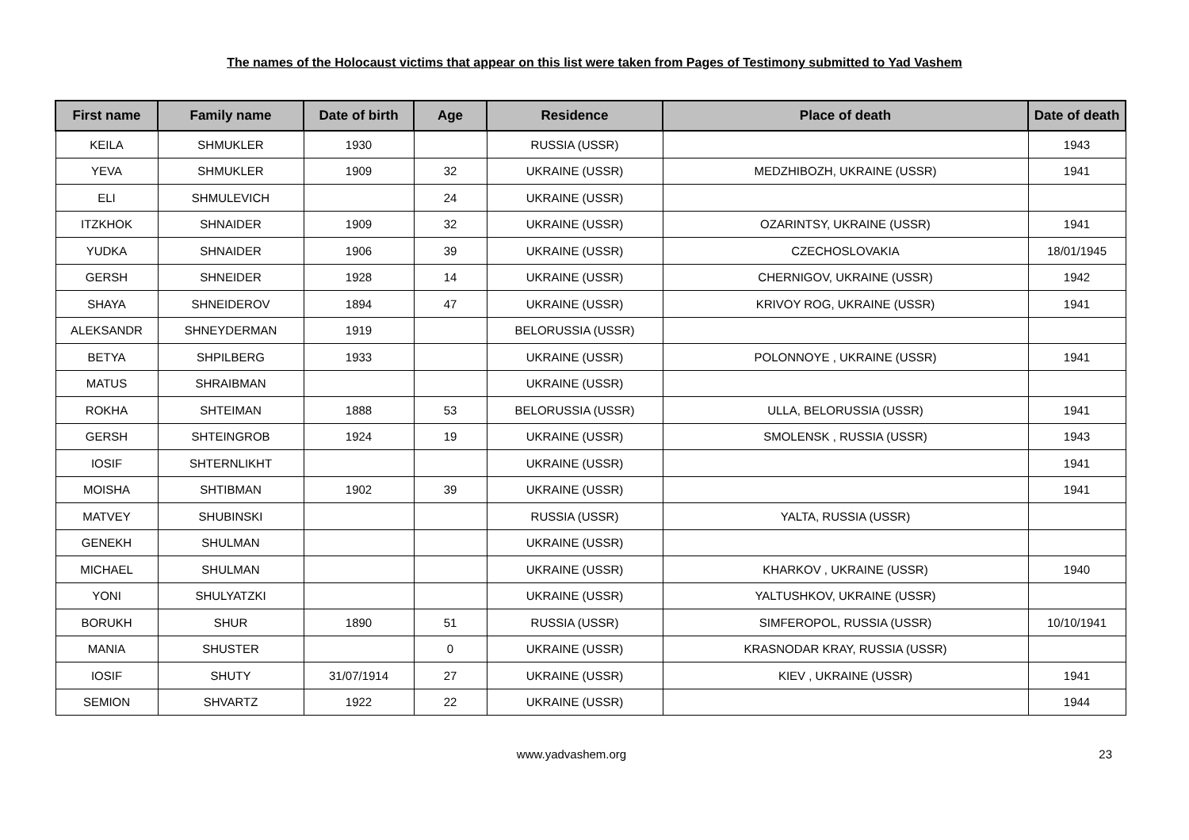The names of the Holocaust victims that appear on this list were taken from Pages of Testimony submitted to Yad Vashem
| First name | Family name | Date of birth | Age | Residence | Place of death | Date of death |
| --- | --- | --- | --- | --- | --- | --- |
| KEILA | SHMUKLER | 1930 | | RUSSIA (USSR) | | 1943 |
| YEVA | SHMUKLER | 1909 | 32 | UKRAINE (USSR) | MEDZHIBOZH, UKRAINE (USSR) | 1941 |
| ELI | SHMULEVICH | | 24 | UKRAINE (USSR) | | |
| ITZKHOK | SHNAIDER | 1909 | 32 | UKRAINE (USSR) | OZARINTSY, UKRAINE (USSR) | 1941 |
| YUDKA | SHNAIDER | 1906 | 39 | UKRAINE (USSR) | CZECHOSLOVAKIA | 18/01/1945 |
| GERSH | SHNEIDER | 1928 | 14 | UKRAINE (USSR) | CHERNIGOV, UKRAINE (USSR) | 1942 |
| SHAYA | SHNEIDEROV | 1894 | 47 | UKRAINE (USSR) | KRIVOY ROG, UKRAINE (USSR) | 1941 |
| ALEKSANDR | SHNEYDERMAN | 1919 | | BELORUSSIA (USSR) | | |
| BETYA | SHPILBERG | 1933 | | UKRAINE (USSR) | POLONNOYE , UKRAINE (USSR) | 1941 |
| MATUS | SHRAIBMAN | | | UKRAINE (USSR) | | |
| ROKHA | SHTEIMAN | 1888 | 53 | BELORUSSIA (USSR) | ULLA, BELORUSSIA (USSR) | 1941 |
| GERSH | SHTEINGROB | 1924 | 19 | UKRAINE (USSR) | SMOLENSK , RUSSIA (USSR) | 1943 |
| IOSIF | SHTERNLIKHT | | | UKRAINE (USSR) | | 1941 |
| MOISHA | SHTIBMAN | 1902 | 39 | UKRAINE (USSR) | | 1941 |
| MATVEY | SHUBINSKI | | | RUSSIA (USSR) | YALTA, RUSSIA (USSR) | |
| GENEKH | SHULMAN | | | UKRAINE (USSR) | | |
| MICHAEL | SHULMAN | | | UKRAINE (USSR) | KHARKOV , UKRAINE (USSR) | 1940 |
| YONI | SHULYATZKI | | | UKRAINE (USSR) | YALTUSHKOV, UKRAINE (USSR) | |
| BORUKH | SHUR | 1890 | 51 | RUSSIA (USSR) | SIMFEROPOL, RUSSIA (USSR) | 10/10/1941 |
| MANIA | SHUSTER | | 0 | UKRAINE (USSR) | KRASNODAR KRAY, RUSSIA (USSR) | |
| IOSIF | SHUTY | 31/07/1914 | 27 | UKRAINE (USSR) | KIEV , UKRAINE (USSR) | 1941 |
| SEMION | SHVARTZ | 1922 | 22 | UKRAINE (USSR) | | 1944 |
www.yadvashem.org 23